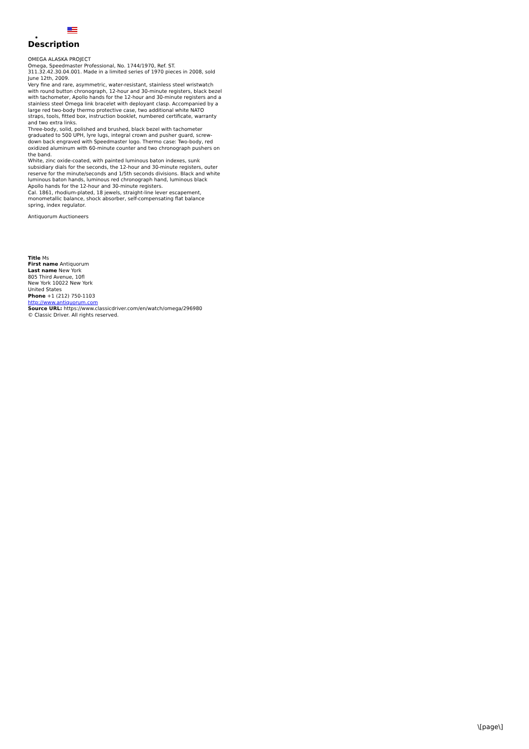Description
OMEGA ALASKA PROJECT
Omega, Speedmaster Professional, No. 1744/1970, Ref. ST. 311.32.42.30.04.001. Made in a limited series of 1970 pieces in 2008, sold June 12th, 2009.
Very fine and rare, asymmetric, water-resistant, stainless steel wristwatch with round button chronograph, 12-hour and 30-minute registers, black bezel with tachometer, Apollo hands for the 12-hour and 30-minute registers and a stainless steel Omega link bracelet with deployant clasp. Accompanied by a large red two-body thermo protective case, two additional white NATO straps, tools, fitted box, instruction booklet, numbered certificate, warranty and two extra links.
Three-body, solid, polished and brushed, black bezel with tachometer graduated to 500 UPH, lyre lugs, integral crown and pusher guard, screw-down back engraved with Speedmaster logo. Thermo case: Two-body, red oxidized aluminum with 60-minute counter and two chronograph pushers on the band.
White, zinc oxide-coated, with painted luminous baton indexes, sunk subsidiary dials for the seconds, the 12-hour and 30-minute registers, outer reserve for the minute/seconds and 1/5th seconds divisions. Black and white luminous baton hands, luminous red chronograph hand, luminous black Apollo hands for the 12-hour and 30-minute registers.
Cal. 1861, rhodium-plated, 18 jewels, straight-line lever escapement, monometallic balance, shock absorber, self-compensating flat balance spring, index regulator.
Antiquorum Auctioneers
Title Ms
First name Antiquorum
Last name New York
805 Third Avenue, 10fl
New York 10022 New York
United States
Phone +1 (212) 750-1103
http://www.antiquorum.com
Source URL: https://www.classicdriver.com/en/watch/omega/296980
© Classic Driver. All rights reserved.
\[page\]